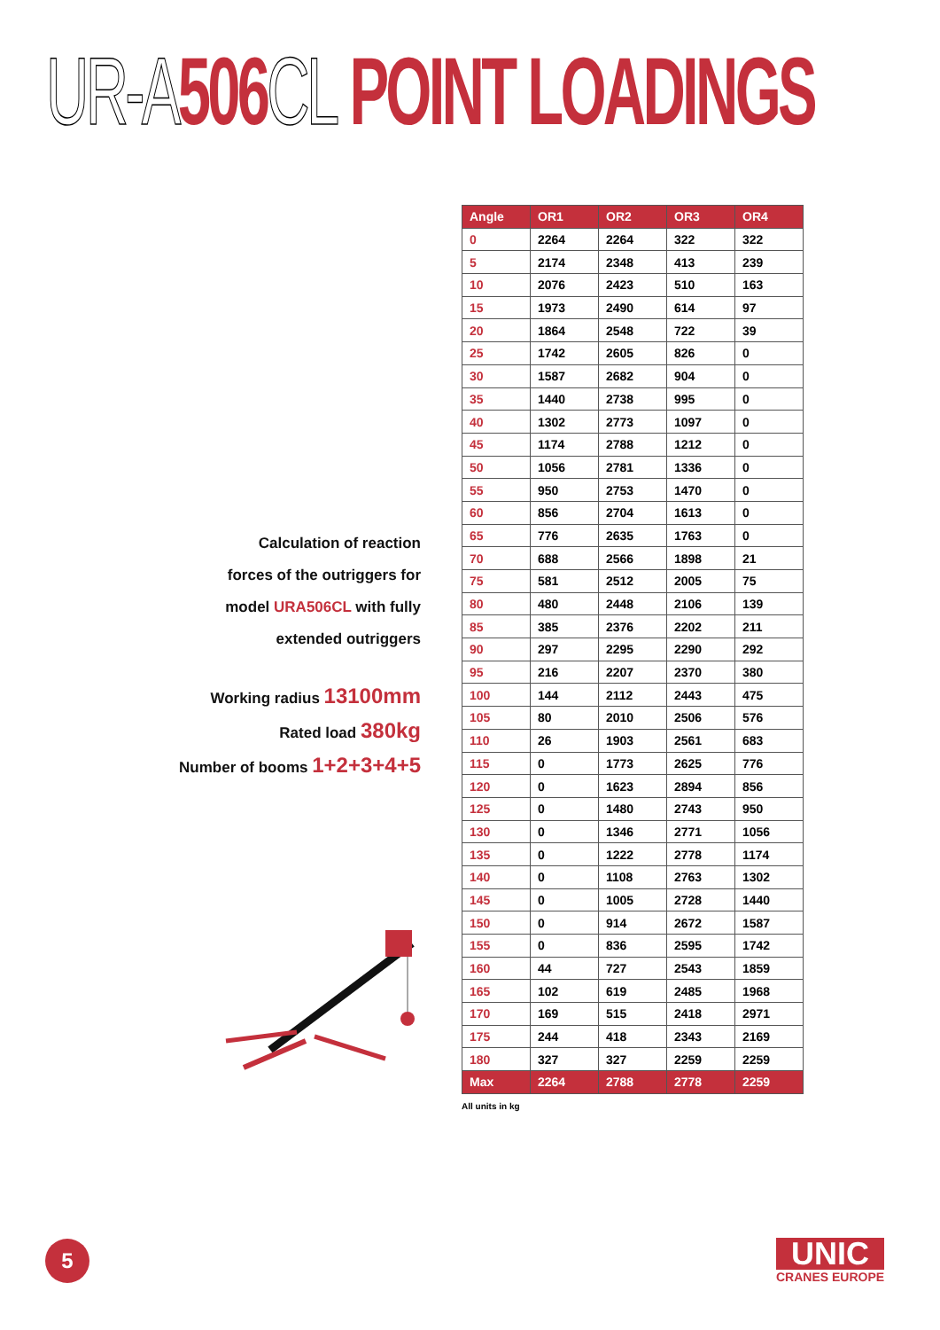UR-A 506 CL POINT LOADINGS
Calculation of reaction
forces of the outriggers for
model URA506CL with fully
extended outriggers
Working radius 13100mm
Rated load 380kg
Number of booms 1+2+3+4+5
| Angle | OR1 | OR2 | OR3 | OR4 |
| --- | --- | --- | --- | --- |
| 0 | 2264 | 2264 | 322 | 322 |
| 5 | 2174 | 2348 | 413 | 239 |
| 10 | 2076 | 2423 | 510 | 163 |
| 15 | 1973 | 2490 | 614 | 97 |
| 20 | 1864 | 2548 | 722 | 39 |
| 25 | 1742 | 2605 | 826 | 0 |
| 30 | 1587 | 2682 | 904 | 0 |
| 35 | 1440 | 2738 | 995 | 0 |
| 40 | 1302 | 2773 | 1097 | 0 |
| 45 | 1174 | 2788 | 1212 | 0 |
| 50 | 1056 | 2781 | 1336 | 0 |
| 55 | 950 | 2753 | 1470 | 0 |
| 60 | 856 | 2704 | 1613 | 0 |
| 65 | 776 | 2635 | 1763 | 0 |
| 70 | 688 | 2566 | 1898 | 21 |
| 75 | 581 | 2512 | 2005 | 75 |
| 80 | 480 | 2448 | 2106 | 139 |
| 85 | 385 | 2376 | 2202 | 211 |
| 90 | 297 | 2295 | 2290 | 292 |
| 95 | 216 | 2207 | 2370 | 380 |
| 100 | 144 | 2112 | 2443 | 475 |
| 105 | 80 | 2010 | 2506 | 576 |
| 110 | 26 | 1903 | 2561 | 683 |
| 115 | 0 | 1773 | 2625 | 776 |
| 120 | 0 | 1623 | 2894 | 856 |
| 125 | 0 | 1480 | 2743 | 950 |
| 130 | 0 | 1346 | 2771 | 1056 |
| 135 | 0 | 1222 | 2778 | 1174 |
| 140 | 0 | 1108 | 2763 | 1302 |
| 145 | 0 | 1005 | 2728 | 1440 |
| 150 | 0 | 914 | 2672 | 1587 |
| 155 | 0 | 836 | 2595 | 1742 |
| 160 | 44 | 727 | 2543 | 1859 |
| 165 | 102 | 619 | 2485 | 1968 |
| 170 | 169 | 515 | 2418 | 2971 |
| 175 | 244 | 418 | 2343 | 2169 |
| 180 | 327 | 327 | 2259 | 2259 |
| Max | 2264 | 2788 | 2778 | 2259 |
All units in kg
5
UNIC
CRANES EUROPE